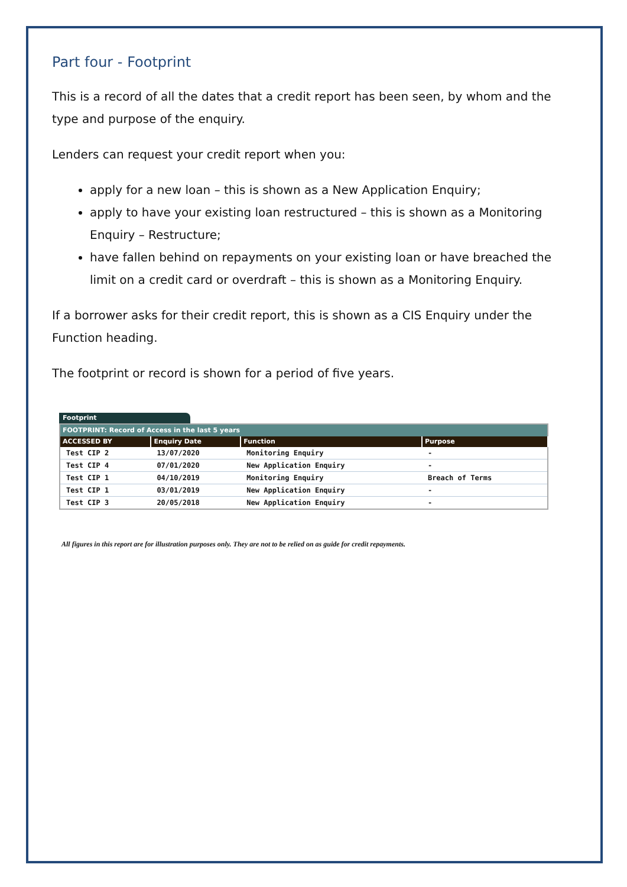Part four - Footprint
This is a record of all the dates that a credit report has been seen, by whom and the type and purpose of the enquiry.
Lenders can request your credit report when you:
apply for a new loan – this is shown as a New Application Enquiry;
apply to have your existing loan restructured – this is shown as a Monitoring Enquiry – Restructure;
have fallen behind on repayments on your existing loan or have breached the limit on a credit card or overdraft – this is shown as a Monitoring Enquiry.
If a borrower asks for their credit report, this is shown as a CIS Enquiry under the Function heading.
The footprint or record is shown for a period of five years.
Footprint
| FOOTPRINT: Record of Access in the last 5 years | | | |
| --- | --- | --- | --- |
| ACCESSED BY | Enquiry Date | Function | Purpose |
| Test CIP 2 | 13/07/2020 | Monitoring Enquiry | - |
| Test CIP 4 | 07/01/2020 | New Application Enquiry | - |
| Test CIP 1 | 04/10/2019 | Monitoring Enquiry | Breach of Terms |
| Test CIP 1 | 03/01/2019 | New Application Enquiry | - |
| Test CIP 3 | 20/05/2018 | New Application Enquiry | - |
All figures in this report are for illustration purposes only. They are not to be relied on as guide for credit repayments.